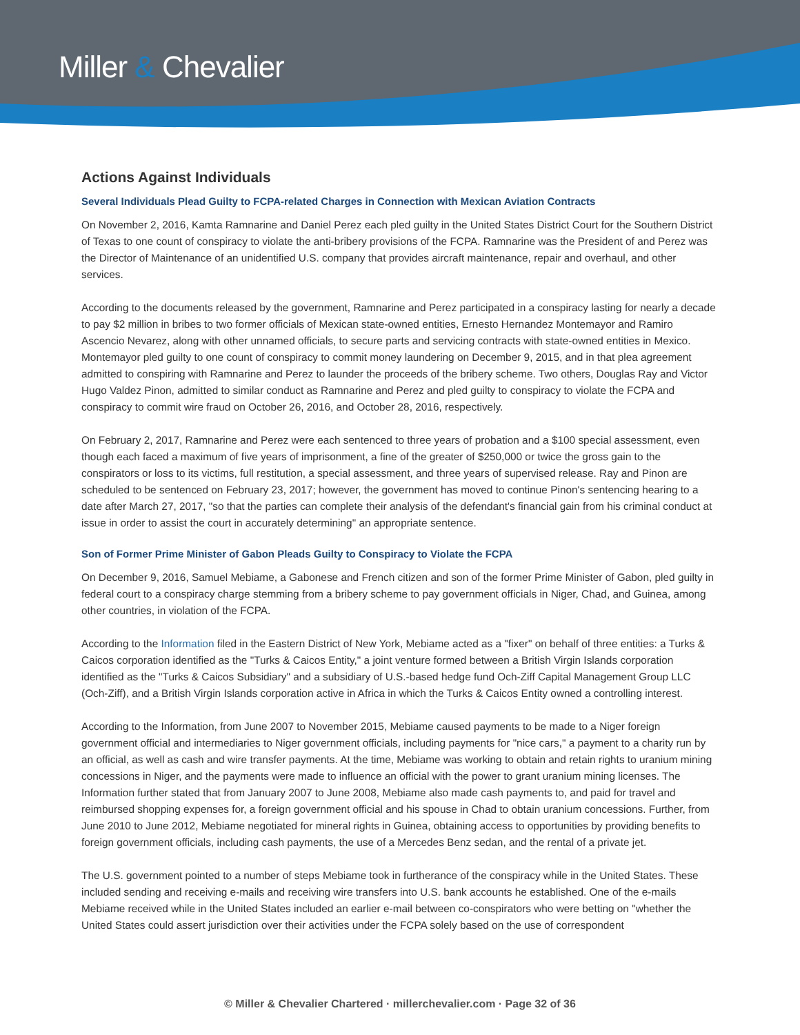Miller & Chevalier
Actions Against Individuals
Several Individuals Plead Guilty to FCPA-related Charges in Connection with Mexican Aviation Contracts
On November 2, 2016, Kamta Ramnarine and Daniel Perez each pled guilty in the United States District Court for the Southern District of Texas to one count of conspiracy to violate the anti-bribery provisions of the FCPA. Ramnarine was the President of and Perez was the Director of Maintenance of an unidentified U.S. company that provides aircraft maintenance, repair and overhaul, and other services.
According to the documents released by the government, Ramnarine and Perez participated in a conspiracy lasting for nearly a decade to pay $2 million in bribes to two former officials of Mexican state-owned entities, Ernesto Hernandez Montemayor and Ramiro Ascencio Nevarez, along with other unnamed officials, to secure parts and servicing contracts with state-owned entities in Mexico. Montemayor pled guilty to one count of conspiracy to commit money laundering on December 9, 2015, and in that plea agreement admitted to conspiring with Ramnarine and Perez to launder the proceeds of the bribery scheme. Two others, Douglas Ray and Victor Hugo Valdez Pinon, admitted to similar conduct as Ramnarine and Perez and pled guilty to conspiracy to violate the FCPA and conspiracy to commit wire fraud on October 26, 2016, and October 28, 2016, respectively.
On February 2, 2017, Ramnarine and Perez were each sentenced to three years of probation and a $100 special assessment, even though each faced a maximum of five years of imprisonment, a fine of the greater of $250,000 or twice the gross gain to the conspirators or loss to its victims, full restitution, a special assessment, and three years of supervised release. Ray and Pinon are scheduled to be sentenced on February 23, 2017; however, the government has moved to continue Pinon's sentencing hearing to a date after March 27, 2017, "so that the parties can complete their analysis of the defendant's financial gain from his criminal conduct at issue in order to assist the court in accurately determining" an appropriate sentence.
Son of Former Prime Minister of Gabon Pleads Guilty to Conspiracy to Violate the FCPA
On December 9, 2016, Samuel Mebiame, a Gabonese and French citizen and son of the former Prime Minister of Gabon, pled guilty in federal court to a conspiracy charge stemming from a bribery scheme to pay government officials in Niger, Chad, and Guinea, among other countries, in violation of the FCPA.
According to the Information filed in the Eastern District of New York, Mebiame acted as a "fixer" on behalf of three entities: a Turks & Caicos corporation identified as the "Turks & Caicos Entity," a joint venture formed between a British Virgin Islands corporation identified as the "Turks & Caicos Subsidiary" and a subsidiary of U.S.-based hedge fund Och-Ziff Capital Management Group LLC (Och-Ziff), and a British Virgin Islands corporation active in Africa in which the Turks & Caicos Entity owned a controlling interest.
According to the Information, from June 2007 to November 2015, Mebiame caused payments to be made to a Niger foreign government official and intermediaries to Niger government officials, including payments for "nice cars," a payment to a charity run by an official, as well as cash and wire transfer payments. At the time, Mebiame was working to obtain and retain rights to uranium mining concessions in Niger, and the payments were made to influence an official with the power to grant uranium mining licenses. The Information further stated that from January 2007 to June 2008, Mebiame also made cash payments to, and paid for travel and reimbursed shopping expenses for, a foreign government official and his spouse in Chad to obtain uranium concessions. Further, from June 2010 to June 2012, Mebiame negotiated for mineral rights in Guinea, obtaining access to opportunities by providing benefits to foreign government officials, including cash payments, the use of a Mercedes Benz sedan, and the rental of a private jet.
The U.S. government pointed to a number of steps Mebiame took in furtherance of the conspiracy while in the United States. These included sending and receiving e-mails and receiving wire transfers into U.S. bank accounts he established. One of the e-mails Mebiame received while in the United States included an earlier e-mail between co-conspirators who were betting on "whether the United States could assert jurisdiction over their activities under the FCPA solely based on the use of correspondent
© Miller & Chevalier Chartered · millerchevalier.com · Page 32 of 36